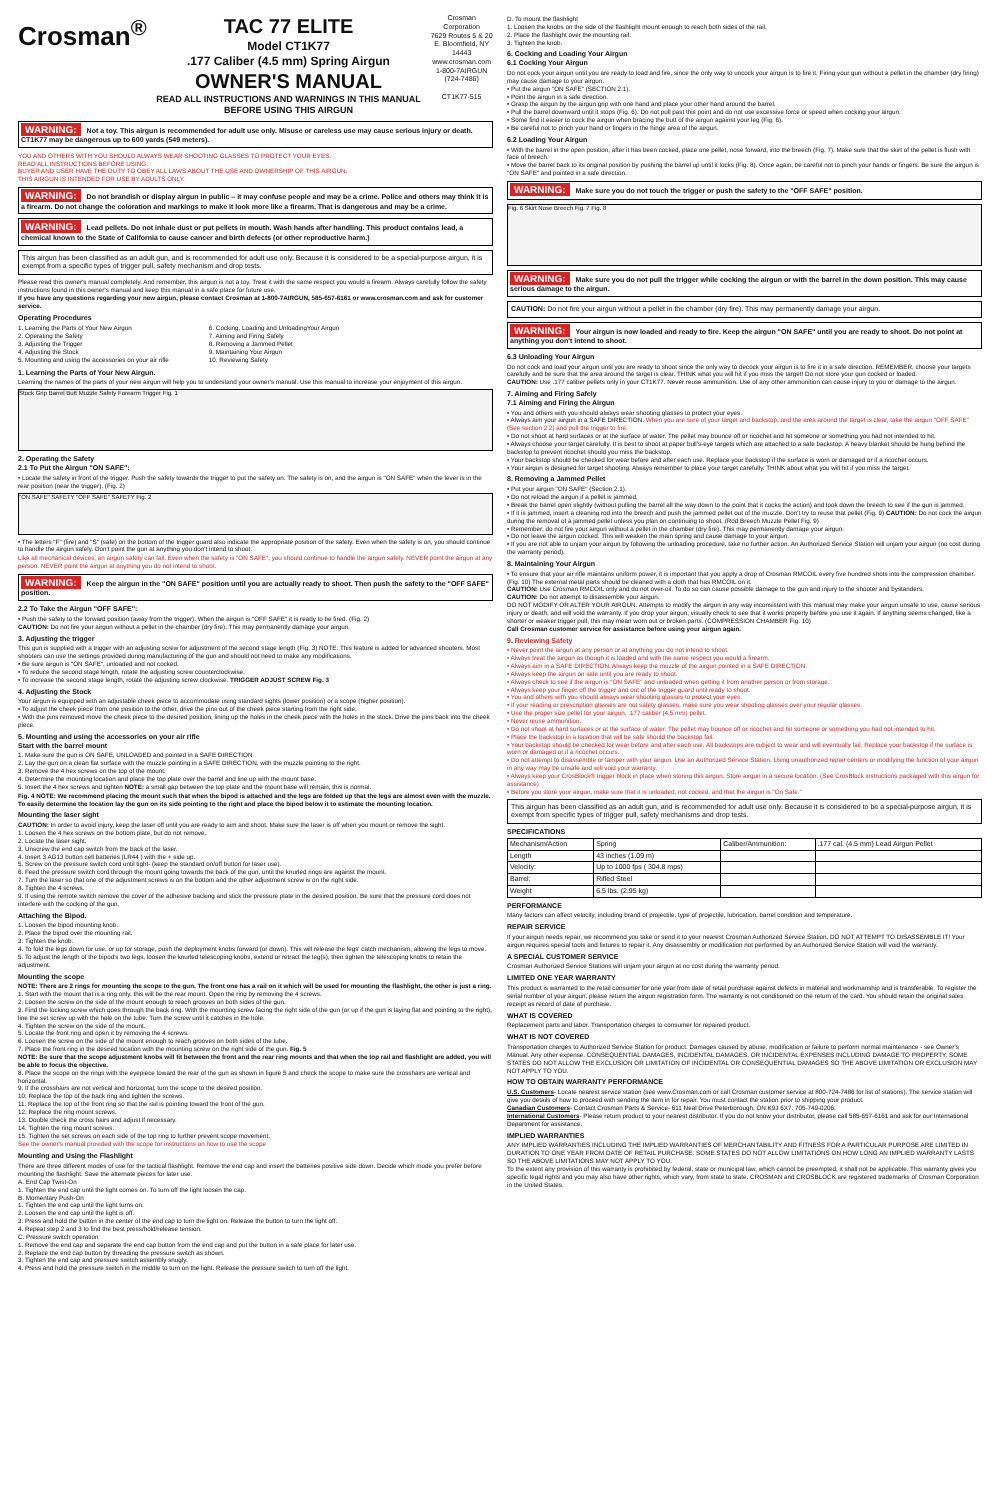Crosman<sup>®</sup>
TAC 77 ELITE
Model CT1K77
.177 Caliber (4.5 mm) Spring Airgun
OWNER'S MANUAL
READ ALL INSTRUCTIONS AND WARNINGS IN THIS MANUAL BEFORE USING THIS AIRGUN
Crosman Corporation
7629 Routes 5 & 20
E. Bloomfield, NY 14443
www.crosman.com
1-800-7AIRGUN (724-7486)
CT1K77-515
WARNING: Not a toy. This airgun is recommended for adult use only. Misuse or careless use may cause serious injury or death. CT1K77 may be dangerous up to 600 yards (549 meters).
YOU AND OTHERS WITH YOU SHOULD ALWAYS WEAR SHOOTING GLASSES TO PROTECT YOUR EYES.
READ ALL INSTRUCTIONS BEFORE USING.
BUYER AND USER HAVE THE DUTY TO OBEY ALL LAWS ABOUT THE USE AND OWNERSHIP OF THIS AIRGUN.
THIS AIRGUN IS INTENDED FOR USE BY ADULTS ONLY.
WARNING: Do not brandish or display airgun in public – it may confuse people and may be a crime. Police and others may think it is a firearm. Do not change the coloration and markings to make it look more like a firearm. That is dangerous and may be a crime.
WARNING: Lead pellets. Do not inhale dust or put pellets in mouth. Wash hands after handling. This product contains lead, a chemical known to the State of California to cause cancer and birth defects (or other reproductive harm.)
This airgun has been classified as an adult gun, and is recommended for adult use only. Because it is considered to be a special-purpose airgun, it is exempt from a specific types of trigger pull, safety mechanism and drop tests.
Please read this owner's manual completely. And remember, this airgun is not a toy. Treat it with the same respect you would a firearm. Always carefully follow the safety instructions found in this owner's manual and keep this manual in a safe place for future use.
If you have any questions regarding your new airgun, please contact Crosman at 1-800-7AIRGUN, 585-657-6161 or www.crosman.com and ask for customer service.
Operating Procedures
1. Learning the Parts of Your New Airgun
2. Operating the Safety
3. Adjusting the Trigger
4. Adjusting the Stock
5. Mounting and using the accessories on your air rifle
6. Cocking, Loading and UnloadingYour Airgun
7. Aiming and Firing Safely
8. Removing a Jammed Pellet
9. Maintaining Your Airgun
10. Reviewing Safety
1. Learning the Parts of Your New Airgun.
Learning the names of the parts of your new airgun will help you to understand your owner's manual. Use this manual to increase your enjoyment of this airgun.
Stock Grip Barrel Butt Muzzle Safety Forearm Trigger Fig. 1
2. Operating the Safety
2.1 To Put the Airgun "ON SAFE":
• Locate the safety in front of the trigger. Push the safety towards the trigger to put the safety on. The safety is on, and the airgun is "ON SAFE" when the lever is in the rear position (near the trigger). (Fig. 2)
"ON SAFE" SAFETY "OFF SAFE" SAFETY Fig. 2
• The letters "F" (fire) and "S" (safe) on the bottom of the trigger guard also indicate the appropriate position of the safety. Even when the safety is on, you should continue to handle the airgun safely. Don't point the gun at anything you don't intend to shoot.
Like all mechanical devices, an airgun safety can fail. Even when the safety is "ON SAFE", you should continue to handle the airgun safely. NEVER point the airgun at any person. NEVER point the airgun at anything you do not intend to shoot.
WARNING: Keep the airgun in the "ON SAFE" position until you are actually ready to shoot. Then push the safety to the "OFF SAFE" position.
2.2 To Take the Airgun "OFF SAFE":
• Push the safety to the forward position (away from the trigger). When the airgun is "OFF SAFE" it is ready to be fired. (Fig. 2)
CAUTION: Do not fire your airgun without a pellet in the chamber (dry fire). This may permanently damage your airgun.
3. Adjusting the trigger
This gun is supplied with a trigger with an adjusting screw for adjustment of the second stage length (Fig. 3) NOTE: This feature is added for advanced shooters. Most shooters can use the settings provided during manufacturing of the gun and should not need to make any modifications.
• Be sure airgun is "ON SAFE", unloaded and not cocked.
• To reduce the second stage length, rotate the adjusting screw counterclockwise.
• To increase the second stage length, rotate the adjusting screw clockwise. TRIGGER ADJUST SCREW Fig. 3
4. Adjusting the Stock
Your airgun is equipped with an adjustable cheek piece to accommodate using standard sights (lower position) or a scope (higher position).
• To adjust the cheek piece from one position to the other, drive the pins out of the cheek piece starting from the right side.
• With the pins removed move the cheek piece to the desired position, lining up the holes in the cheek piece with the holes in the stock. Drive the pins back into the cheek piece.
5. Mounting and using the accessories on your air rifle
Start with the barrel mount
1. Make sure the gun is ON SAFE, UNLOADED and pointed in a SAFE DIRECTION
2. Lay the gun on a clean flat surface with the muzzle pointing in a SAFE DIRECTION, with the muzzle pointing to the right.
3. Remove the 4 hex screws on the top of the mount.
4. Determine the mounting location and place the top plate over the barrel and line up with the mount base.
5. Insert the 4 hex screws and tighten NOTE: a small gap between the top plate and the mount base will remain, this is normal.
Fig. 4 NOTE: We recommend placing the mount such that when the bipod is attached and the legs are folded up that the legs are almost even with the muzzle. To easily determine the location lay the gun on its side pointing to the right and place the bipod below it to estimate the mounting location.
Mounting the laser sight
CAUTION: In order to avoid injury, keep the laser off until you are ready to aim and shoot. Make sure the laser is off when you mount or remove the sight.
1. Loosen the 4 hex screws on the bottom plate, but do not remove.
2. Locate the laser sight.
3. Unscrew the end cap switch from the back of the laser.
4. Insert 3 AG13 button cell batteries (LR44 ) with the + side up.
5. Screw on the pressure switch cord until tight- (keep the standard on/off button for laser use).
6. Feed the pressure switch cord through the mount going towards the back of the gun, until the knurled rings are against the mount.
7. Turn the laser so that one of the adjustment screws is on the bottom and the other adjustment screw is on the right side.
8. Tighten the 4 screws.
9. If using the remote switch remove the cover of the adhesive backing and stick the pressure plate in the desired position. Be sure that the pressure cord does not interfere with the cocking of the gun.
Attaching the Bipod.
1. Loosen the bipod mounting knob.
2. Place the bipod over the mounting rail.
3. Tighten the knob.
4. To fold the legs down for use, or up for storage, push the deployment knobs forward (or down). This will release the legs' catch mechanism, allowing the legs to move.
5. To adjust the length of the bipod's two legs, loosen the knurled telescoping knobs, extend or retract the leg(s), then tighten the telescoping knobs to retain the adjustment.
Mounting the scope
NOTE: There are 2 rings for mounting the scope to the gun. The front one has a rail on it which will be used for mounting the flashlight, the other is just a ring.
1. Start with the mount that is a ring only, this will be the rear mount. Open the ring by removing the 4 screws.
2. Loosen the screw on the side of the mount enough to reach grooves on both sides of the gun.
3. Find the locking screw which goes through the back ring. With the mounting screw facing the right side of the gun (or up if the gun is laying flat and pointing to the right), line the set screw up with the hole on the tube. Turn the screw until it catches in the hole.
4. Tighten the screw on the side of the mount.
5. Locate the front ring and open it by removing the 4 screws.
6. Loosen the screw on the side of the mount enough to reach grooves on both sides of the tube.
7. Place the front ring in the desired location with the mounting screw on the right side of the gun. Fig. 5
NOTE: Be sure that the scope adjustment knobs will fit between the front and the rear ring mounts and that when the top rail and flashlight are added, you will be able to focus the objective.
8. Place the scope on the rings with the eyepiece toward the rear of the gun as shown in figure 5 and check the scope to make sure the crosshairs are vertical and horizontal.
9. If the crosshairs are not vertical and horizontal, turn the scope to the desired position.
10. Replace the top of the back ring and tighten the screws.
11. Replace the top of the front ring so that the rail is pointing toward the front of the gun.
12. Replace the ring mount screws.
13. Double check the cross hairs and adjust if necessary.
14. Tighten the ring mount screws.
15. Tighten the set screws on each side of the top ring to further prevent scope movement.
See the owner's manual provided with the scope for instructions on how to use the scope
Mounting and Using the Flashlight
There are three different modes of use for the tactical flashlight. Remove the end cap and insert the batteries positive side down. Decide which mode you prefer before mounting the flashlight. Save the alternate pieces for later use.
A. End Cap Twist-On
1. Tighten the end cap until the light comes on. To turn off the light loosen the cap.
B. Momentary Push-On
1. Tighten the end cap until the light turns on.
2. Loosen the end cap until the light is off.
3. Press and hold the button in the center of the end cap to turn the light on. Release the button to turn the light off.
4. Repeat step 2 and 3 to find the best press/hold/release tension.
C. Pressure switch operation
1. Remove the end cap and separate the end cap button from the end cap and put the button in a safe place for later use.
2. Replace the end cap button by threading the pressure switch as shown.
3. Tighten the end cap and pressure switch assembly snugly.
4. Press and hold the pressure switch in the middle to turn on the light. Release the pressure switch to turn off the light.
D. To mount the flashlight
1. Loosen the knobs on the side of the flashlight mount enough to reach both sides of the rail.
2. Place the flashlight over the mounting rail.
3. Tighten the knob.
6. Cocking and Loading Your Airgun
6.1 Cocking Your Airgun
Do not cock your airgun until you are ready to load and fire, since the only way to uncock your airgun is to fire it. Firing your gun without a pellet in the chamber (dry firing) may cause damage to your airgun.
• Put the airgun "ON SAFE" (SECTION 2.1).
• Point the airgun in a safe direction.
• Grasp the airgun by the airgun grip with one hand and place your other hand around the barrel.
• Pull the barrel downward until it stops (Fig. 6). Do not pull past this point and do not use excessive force or speed when cocking your airgun.
• Some find it easier to cock the airgun when bracing the butt of the airgun against your leg (Fig. 6).
• Be careful not to pinch your hand or fingers in the hinge area of the airgun.
6.2 Loading Your Airgun
• With the barrel in the open position, after it has been cocked, place one pellet, nose forward, into the breech (Fig. 7). Make sure that the skirt of the pellet is flush with face of breech.
• Move the barrel back to its original position by pushing the barrel up until it locks (Fig. 8). Once again, be careful not to pinch your hands or fingers. Be sure the airgun is "ON SAFE" and pointed in a safe direction.
WARNING: Make sure you do not touch the trigger or push the safety to the "OFF SAFE" position.
Fig. 6 Skirt Nose Breech Fig. 7 Fig. 8
WARNING: Make sure you do not pull the trigger while cocking the airgun or with the barrel in the down position. This may cause serious damage to the airgun.
CAUTION: Do not fire your airgun without a pellet in the chamber (dry fire). This may permanently damage your airgun.
WARNING: Your airgun is now loaded and ready to fire. Keep the airgun "ON SAFE" until you are ready to shoot. Do not point at anything you don't intend to shoot.
6.3 Unloading Your Airgun
Do not cock and load your airgun until you are ready to shoot since the only way to decock your airgun is to fire it in a safe direction. REMEMBER, choose your targets carefully and be sure that the area around the target is clear. THINK what you will hit if you miss the target! Do not store your gun cocked or loaded.
CAUTION: Use .177 caliber pellets only in your CT1K77. Never reuse ammunition. Use of any other ammunition can cause injury to you or damage to the airgun.
7. Aiming and Firing Safely
7.1 Aiming and Firing the Airgun
• You and others with you should always wear shooting glasses to protect your eyes.
• Always aim your airgun in a SAFE DIRECTION. When you are sure of your target and backstop, and the area around the target is clear, take the airgun "OFF SAFE" (See section 2.2) and pull the trigger to fire.
• Do not shoot at hard surfaces or at the surface of water. The pellet may bounce off or ricochet and hit someone or something you had not intended to hit.
• Always choose your target carefully. It is best to shoot at paper bull's-eye targets which are attached to a safe backstop. A heavy blanket should be hung behind the backstop to prevent ricochet should you miss the backstop.
• Your backstop should be checked for wear before and after each use. Replace your backstop if the surface is worn or damaged or if a ricochet occurs.
• Your airgun is designed for target shooting. Always remember to place your target carefully. THINK about what you will hit if you miss the target.
8. Removing a Jammed Pellet
• Put your airgun "ON SAFE" (Section 2.1).
• Do not reload the airgun if a pellet is jammed.
• Break the barrel open slightly (without pulling the barrel all the way down to the point that it cocks the action) and look down the breech to see if the gun is jammed.
• If it is jammed, insert a cleaning rod into the breech and push the jammed pellet out of the muzzle. Don't try to reuse that pellet (Fig. 9) CAUTION: Do not cock the airgun during the removal of a jammed pellet unless you plan on continuing to shoot. (Rod Breech Muzzle Pellet Fig. 9)
• Remember; do not fire your airgun without a pellet in the chamber (dry fire). This may permanently damage your airgun.
• Do not leave the airgun cocked. This will weaken the main spring and cause damage to your airgun.
• If you are not able to unjam your airgun by following the unloading procedure, take no further action. An Authorized Service Station will unjam your airgun (no cost during the warranty period).
8. Maintaining Your Airgun
• To ensure that your air rifle maintains uniform power, it is important that you apply a drop of Crosman RMCOIL every five hundred shots into the compression chamber. (Fig. 10) The external metal parts should be cleaned with a cloth that has RMCOIL on it.
CAUTION: Use Crosman RMCOIL only and do not over-oil. To do so can cause possible damage to the gun and injury to the shooter and bystanders.
CAUTION: Do not attempt to disassemble your airgun.
DO NOT MODIFY OR ALTER YOUR AIRGUN. Attempts to modify the airgun in any way inconsistent with this manual may make your airgun unsafe to use, cause serious injury or death, and will void the warranty. If you drop your airgun, visually check to see that it works properly before you use it again. If anything seems changed, like a shorter or weaker trigger pull, this may mean worn out or broken parts. (COMPRESSION CHAMBER Fig. 10)
Call Crosman customer service for assistance before using your airgun again.
9. Reviewing Safety
• Never point the airgun at any person or at anything you do not intend to shoot.
• Always treat the airgun as though it is loaded and with the same respect you would a firearm.
• Always aim in a SAFE DIRECTION. Always keep the muzzle of the airgun pointed in a SAFE DIRECTION.
• Always keep the airgun on safe until you are ready to shoot.
• Always check to see if the airgun is "ON SAFE" and unloaded when getting it from another person or from storage.
• Always keep your finger off the trigger and out of the trigger guard until ready to shoot.
• You and others with you should always wear shooting glasses to protect your eyes.
• If your reading or prescription glasses are not safety glasses, make sure you wear shooting glasses over your regular glasses.
• Use the proper size pellet for your airgun, .177 caliber (4.5 mm) pellet.
• Never reuse ammunition.
• Do not shoot at hard surfaces or at the surface of water. The pellet may bounce off or ricochet and hit someone or something you had not intended to hit.
• Place the backstop in a location that will be safe should the backstop fail.
• Your backstop should be checked for wear before and after each use. All backstops are subject to wear and will eventually fail. Replace your backstop if the surface is worn or damaged or if a ricochet occurs.
• Do not attempt to disassemble or tamper with your airgun. Use an Authorized Service Station. Using unauthorized repair centers or modifying the function of your airgun in any way may be unsafe and will void your warranty.
• Always keep your CrosBlock® trigger block in place when storing this airgun. Store airgun in a secure location. (See CrosBlock instructions packaged with this airgun for assistance)
• Before you store your airgun, make sure that it is unloaded, not cocked, and that the airgun is "On Safe."
This airgun has been classified as an adult gun, and is recommended for adult use only. Because it is considered to be a special-purpose airgun, it is exempt from specific types of trigger pull, safety mechanisms and drop tests.
SPECIFICATIONS
| Mechanism/Action | Spring | Caliber/Ammunition: | .177 cal. (4.5 mm) Lead Airgun Pellet |
| Length | 43 inches (1.09 m) | | |
| Velocity: | Up to 1000 fps ( 304.8 mps) | | |
| Barrel: | Rifled Steel | | |
| Weight | 6.5 lbs. (2.95 kg) | | |
PERFORMANCE
Many factors can affect velocity, including brand of projectile, type of projectile, lubrication, barrel condition and temperature.
REPAIR SERVICE
If your airgun needs repair, we recommend you take or send it to your nearest Crosman Authorized Service Station. DO NOT ATTEMPT TO DISASSEMBLE IT! Your airgun requires special tools and fixtures to repair it. Any disassembly or modification not performed by an Authorized Service Station will void the warranty.
A SPECIAL CUSTOMER SERVICE
Crosman Authorized Service Stations will unjam your airgun at no cost during the warranty period.
LIMITED ONE YEAR WARRANTY
This product is warranted to the retail consumer for one year from date of retail purchase against defects in material and workmanship and is transferable. To register the serial number of your airgun, please return the airgun registration form. The warranty is not conditioned on the return of the card. You should retain the original sales receipt as record of date of purchase.
WHAT IS COVERED
Replacement parts and labor. Transportation charges to consumer for repaired product.
WHAT IS NOT COVERED
Transportation charges to Authorized Service Station for product. Damages caused by abuse, modification or failure to perform normal maintenance - see Owner's Manual. Any other expense. CONSEQUENTIAL DAMAGES, INCIDENTAL DAMAGES, OR INCIDENTAL EXPENSES INCLUDING DAMAGE TO PROPERTY. SOME STATES DO NOT ALLOW THE EXCLUSION OR LIMITATION OF INCIDENTAL OR CONSEQUENTIAL DAMAGES SO THE ABOVE LIMITATION OR EXCLUSION MAY NOT APPLY TO YOU.
HOW TO OBTAIN WARRANTY PERFORMANCE
U.S. Customers- Locate nearest service station (see www.Crosman.com or call Crosman customer service at 800-724-7486 for list of stations). The service station will give you details of how to proceed with sending the item in for repair. You must contact the station prior to shipping your product.
Canadian Customers- Contact Crosman Parts & Service- 611 Neal Drive Peterborough, ON K9J 6X7. 705-749-0206.
International Customers- Please return product to your nearest distributor. If you do not know your distributor, please call 585-657-6161 and ask for our International Department for assistance.
IMPLIED WARRANTIES
ANY IMPLIED WARRANTIES INCLUDING THE IMPLIED WARRANTIES OF MERCHANTABILITY AND FITNESS FOR A PARTICULAR PURPOSE ARE LIMITED IN DURATION TO ONE YEAR FROM DATE OF RETAIL PURCHASE. SOME STATES DO NOT ALLOW LIMITATIONS ON HOW LONG AN IMPLIED WARRANTY LASTS SO THE ABOVE LIMITATIONS MAY NOT APPLY TO YOU.
To the extent any provision of this warranty is prohibited by federal, state or municipal law, which cannot be preempted, it shall not be applicable. This warranty gives you specific legal rights and you may also have other rights, which vary, from state to state. CROSMAN and CROSBLOCK are registered trademarks of Crosman Corporation in the United States.